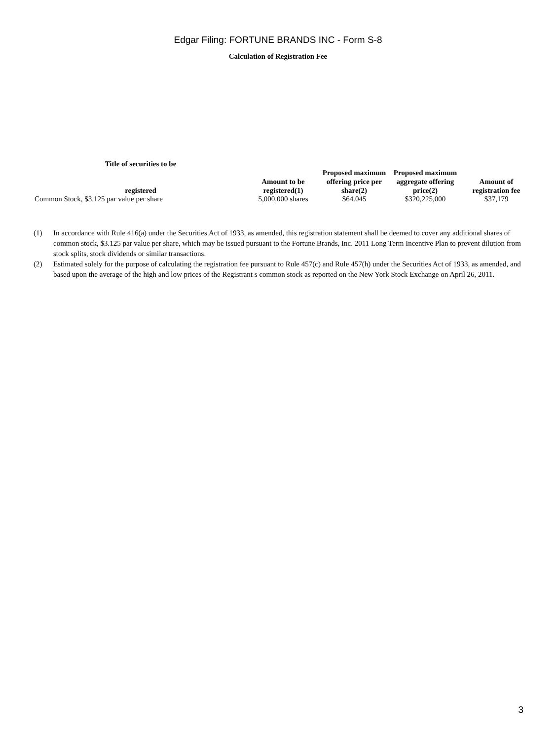Edgar Filing: FORTUNE BRANDS INC - Form S-8
Calculation of Registration Fee
| Title of securities to be registered | Amount to be registered(1) | Proposed maximum offering price per share(2) | Proposed maximum aggregate offering price(2) | Amount of registration fee |
| --- | --- | --- | --- | --- |
| Common Stock, $3.125 par value per share | 5,000,000 shares | $64.045 | $320,225,000 | $37,179 |
(1) In accordance with Rule 416(a) under the Securities Act of 1933, as amended, this registration statement shall be deemed to cover any additional shares of common stock, $3.125 par value per share, which may be issued pursuant to the Fortune Brands, Inc. 2011 Long Term Incentive Plan to prevent dilution from stock splits, stock dividends or similar transactions.
(2) Estimated solely for the purpose of calculating the registration fee pursuant to Rule 457(c) and Rule 457(h) under the Securities Act of 1933, as amended, and based upon the average of the high and low prices of the Registrant s common stock as reported on the New York Stock Exchange on April 26, 2011.
3